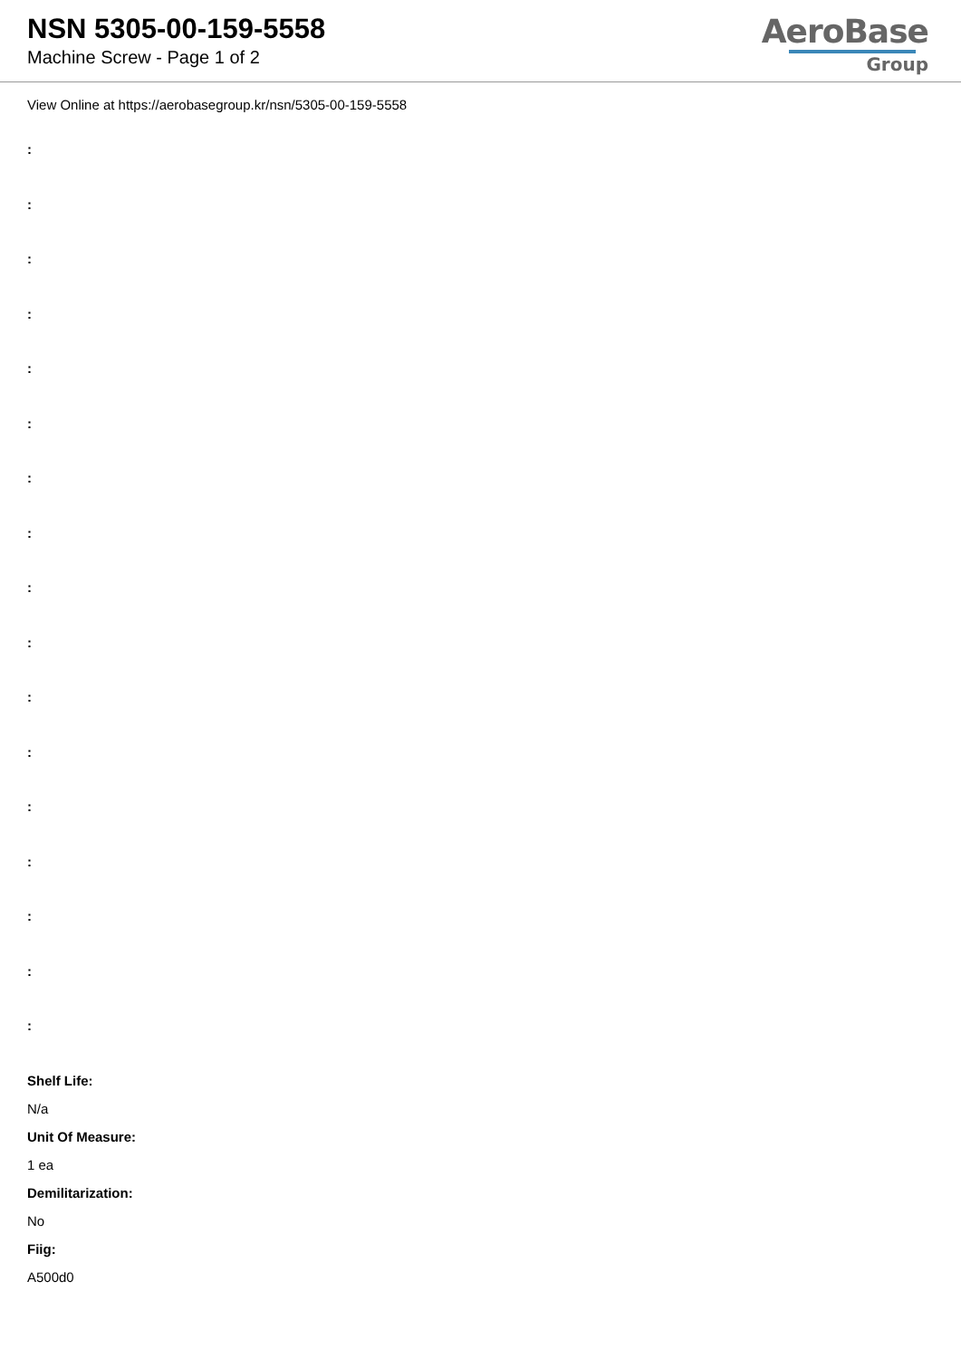NSN 5305-00-159-5558
Machine Screw - Page 1 of 2
AeroBase
Group
View Online at https://aerobasegroup.kr/nsn/5305-00-159-5558
:
:
:
:
:
:
:
:
:
:
:
:
:
:
:
:
:
Shelf Life:
N/a
Unit Of Measure:
1 ea
Demilitarization:
No
Fiig:
A500d0